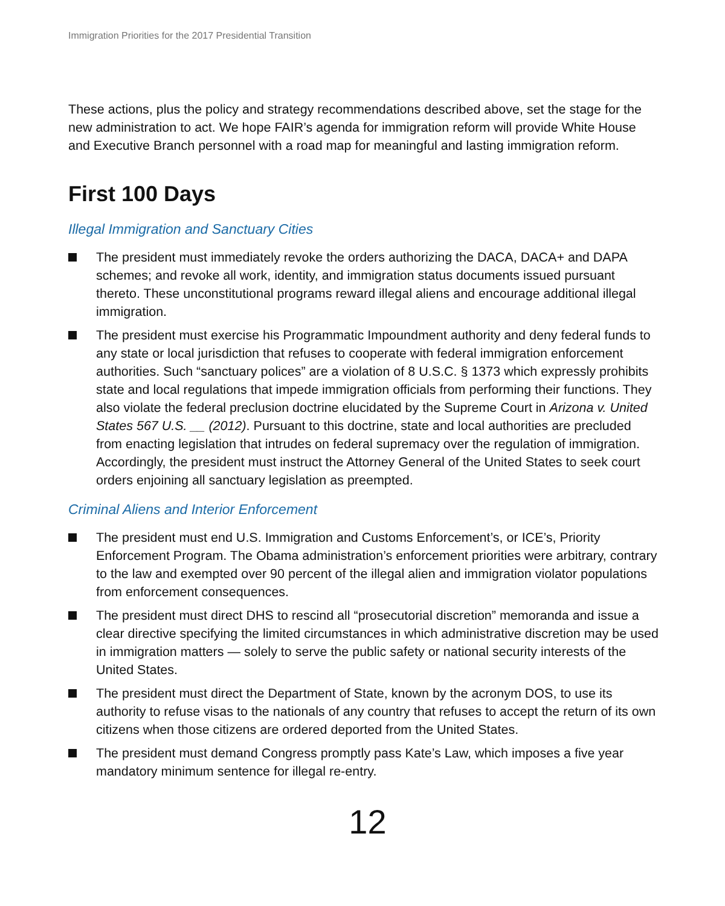Immigration Priorities for the 2017 Presidential Transition
These actions, plus the policy and strategy recommendations described above, set the stage for the new administration to act. We hope FAIR’s agenda for immigration reform will provide White House and Executive Branch personnel with a road map for meaningful and lasting immigration reform.
First 100 Days
Illegal Immigration and Sanctuary Cities
The president must immediately revoke the orders authorizing the DACA, DACA+ and DAPA schemes; and revoke all work, identity, and immigration status documents issued pursuant thereto. These unconstitutional programs reward illegal aliens and encourage additional illegal immigration.
The president must exercise his Programmatic Impoundment authority and deny federal funds to any state or local jurisdiction that refuses to cooperate with federal immigration enforcement authorities. Such “sanctuary polices” are a violation of 8 U.S.C. § 1373 which expressly prohibits state and local regulations that impede immigration officials from performing their functions. They also violate the federal preclusion doctrine elucidated by the Supreme Court in Arizona v. United States 567 U.S. __ (2012). Pursuant to this doctrine, state and local authorities are precluded from enacting legislation that intrudes on federal supremacy over the regulation of immigration. Accordingly, the president must instruct the Attorney General of the United States to seek court orders enjoining all sanctuary legislation as preempted.
Criminal Aliens and Interior Enforcement
The president must end U.S. Immigration and Customs Enforcement’s, or ICE’s, Priority Enforcement Program. The Obama administration’s enforcement priorities were arbitrary, contrary to the law and exempted over 90 percent of the illegal alien and immigration violator populations from enforcement consequences.
The president must direct DHS to rescind all “prosecutorial discretion” memoranda and issue a clear directive specifying the limited circumstances in which administrative discretion may be used in immigration matters — solely to serve the public safety or national security interests of the United States.
The president must direct the Department of State, known by the acronym DOS, to use its authority to refuse visas to the nationals of any country that refuses to accept the return of its own citizens when those citizens are ordered deported from the United States.
The president must demand Congress promptly pass Kate’s Law, which imposes a five year mandatory minimum sentence for illegal re-entry.
12